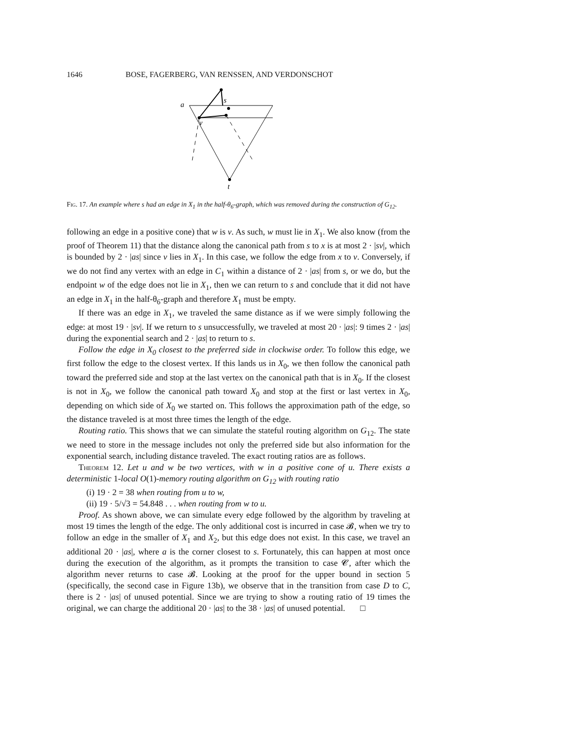1646 BOSE, FAGERBERG, VAN RENSSEN, AND VERDONSCHOT
a
s
v
t
Fig. 17. An example where s had an edge in X<sub>1</sub> in the half-θ<sub>6</sub>-graph, which was removed during the construction of G<sub>12</sub>.
following an edge in a positive cone) that w is v. As such, w must lie in X<sub>1</sub>. We also know (from the proof of Theorem 11) that the distance along the canonical path from s to x is at most 2 · |sv|, which is bounded by 2 · |as| since v lies in X<sub>1</sub>. In this case, we follow the edge from x to v. Conversely, if we do not find any vertex with an edge in C<sub>1</sub> within a distance of 2 · |as| from s, or we do, but the endpoint w of the edge does not lie in X<sub>1</sub>, then we can return to s and conclude that it did not have an edge in X<sub>1</sub> in the half-θ<sub>6</sub>-graph and therefore X<sub>1</sub> must be empty.
If there was an edge in X<sub>1</sub>, we traveled the same distance as if we were simply following the edge: at most 19 · |sv|. If we return to s unsuccessfully, we traveled at most 20 · |as|: 9 times 2 · |as| during the exponential search and 2 · |as| to return to s.
Follow the edge in X<sub>0</sub> closest to the preferred side in clockwise order. To follow this edge, we first follow the edge to the closest vertex. If this lands us in X<sub>0</sub>, we then follow the canonical path toward the preferred side and stop at the last vertex on the canonical path that is in X<sub>0</sub>. If the closest is not in X<sub>0</sub>, we follow the canonical path toward X<sub>0</sub> and stop at the first or last vertex in X<sub>0</sub>, depending on which side of X<sub>0</sub> we started on. This follows the approximation path of the edge, so the distance traveled is at most three times the length of the edge.
Routing ratio. This shows that we can simulate the stateful routing algorithm on G<sub>12</sub>. The state we need to store in the message includes not only the preferred side but also information for the exponential search, including distance traveled. The exact routing ratios are as follows.
Theorem 12. Let u and w be two vertices, with w in a positive cone of u. There exists a deterministic 1-local O(1)-memory routing algorithm on G<sub>12</sub> with routing ratio
(i) 19 · 2 = 38 when routing from u to w,
(ii) 19 · 5/√3 = 54.848 . . . when routing from w to u.
Proof. As shown above, we can simulate every edge followed by the algorithm by traveling at most 19 times the length of the edge. The only additional cost is incurred in case 𝓑, when we try to follow an edge in the smaller of X<sub>1</sub> and X<sub>2</sub>, but this edge does not exist. In this case, we travel an additional 20 · |as|, where a is the corner closest to s. Fortunately, this can happen at most once during the execution of the algorithm, as it prompts the transition to case 𝓒, after which the algorithm never returns to case 𝓑. Looking at the proof for the upper bound in section 5 (specifically, the second case in Figure 13b), we observe that in the transition from case D to C, there is 2 · |as| of unused potential. Since we are trying to show a routing ratio of 19 times the original, we can charge the additional 20 · |as| to the 38 · |as| of unused potential. □